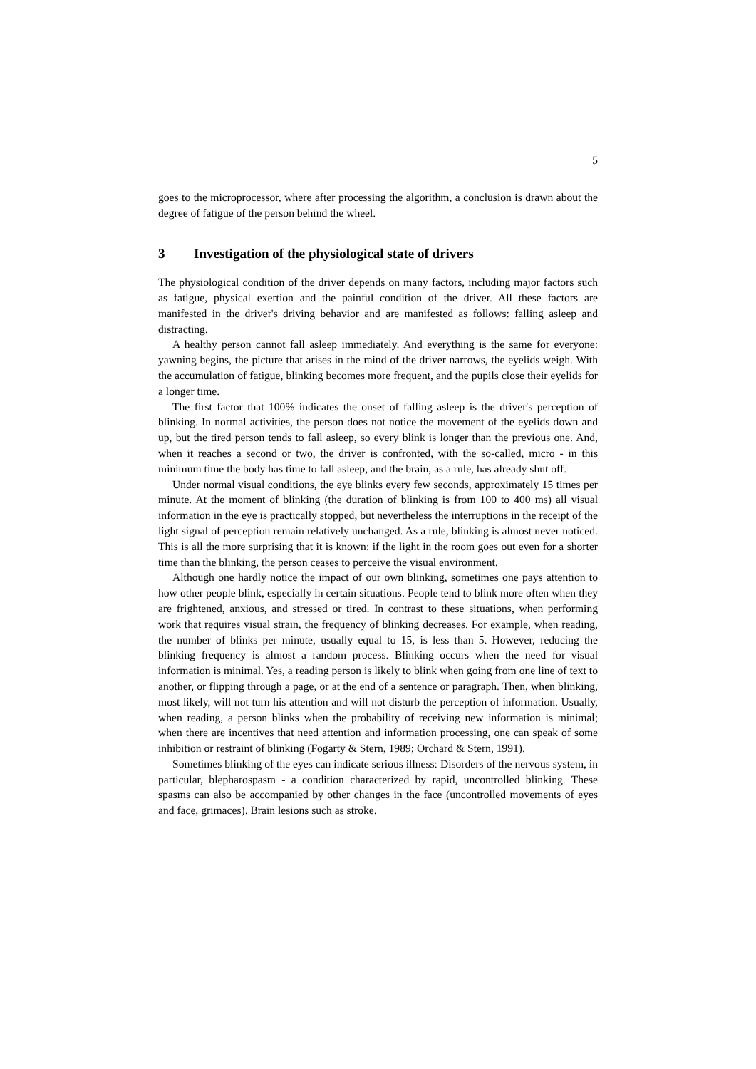5
goes to the microprocessor, where after processing the algorithm, a conclusion is drawn about the degree of fatigue of the person behind the wheel.
3 Investigation of the physiological state of drivers
The physiological condition of the driver depends on many factors, including major factors such as fatigue, physical exertion and the painful condition of the driver. All these factors are manifested in the driver's driving behavior and are manifested as follows: falling asleep and distracting.
A healthy person cannot fall asleep immediately. And everything is the same for everyone: yawning begins, the picture that arises in the mind of the driver narrows, the eyelids weigh. With the accumulation of fatigue, blinking becomes more frequent, and the pupils close their eyelids for a longer time.
The first factor that 100% indicates the onset of falling asleep is the driver's perception of blinking. In normal activities, the person does not notice the movement of the eyelids down and up, but the tired person tends to fall asleep, so every blink is longer than the previous one. And, when it reaches a second or two, the driver is confronted, with the so-called, micro - in this minimum time the body has time to fall asleep, and the brain, as a rule, has already shut off.
Under normal visual conditions, the eye blinks every few seconds, approximately 15 times per minute. At the moment of blinking (the duration of blinking is from 100 to 400 ms) all visual information in the eye is practically stopped, but nevertheless the interruptions in the receipt of the light signal of perception remain relatively unchanged. As a rule, blinking is almost never noticed. This is all the more surprising that it is known: if the light in the room goes out even for a shorter time than the blinking, the person ceases to perceive the visual environment.
Although one hardly notice the impact of our own blinking, sometimes one pays attention to how other people blink, especially in certain situations. People tend to blink more often when they are frightened, anxious, and stressed or tired. In contrast to these situations, when performing work that requires visual strain, the frequency of blinking decreases. For example, when reading, the number of blinks per minute, usually equal to 15, is less than 5. However, reducing the blinking frequency is almost a random process. Blinking occurs when the need for visual information is minimal. Yes, a reading person is likely to blink when going from one line of text to another, or flipping through a page, or at the end of a sentence or paragraph. Then, when blinking, most likely, will not turn his attention and will not disturb the perception of information. Usually, when reading, a person blinks when the probability of receiving new information is minimal; when there are incentives that need attention and information processing, one can speak of some inhibition or restraint of blinking (Fogarty & Stern, 1989; Orchard & Stern, 1991).
Sometimes blinking of the eyes can indicate serious illness: Disorders of the nervous system, in particular, blepharospasm - a condition characterized by rapid, uncontrolled blinking. These spasms can also be accompanied by other changes in the face (uncontrolled movements of eyes and face, grimaces). Brain lesions such as stroke.